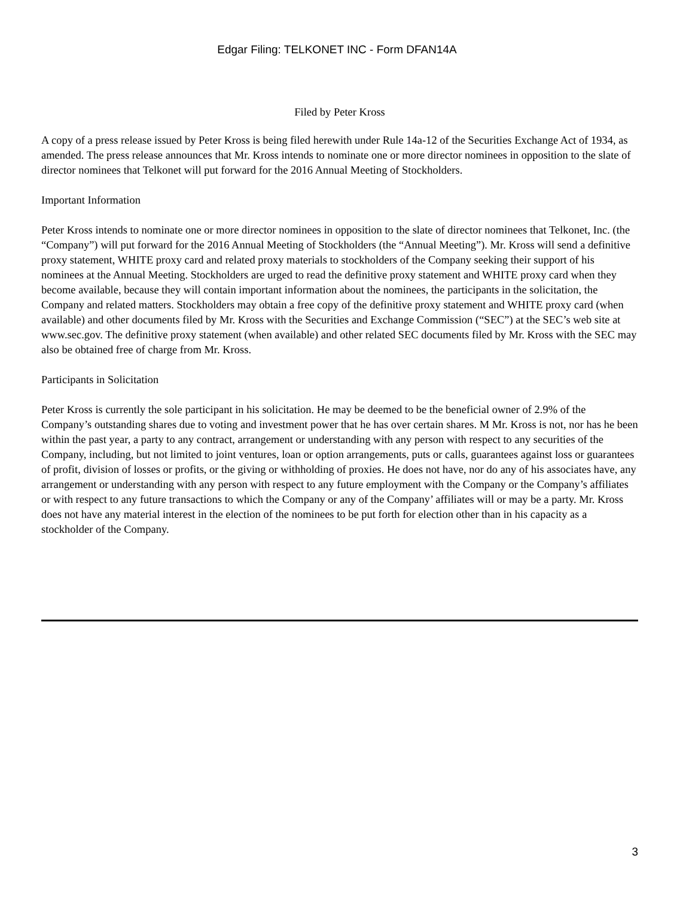Edgar Filing: TELKONET INC - Form DFAN14A
Filed by Peter Kross
A copy of a press release issued by Peter Kross is being filed herewith under Rule 14a-12 of the Securities Exchange Act of 1934, as amended. The press release announces that Mr. Kross intends to nominate one or more director nominees in opposition to the slate of director nominees that Telkonet will put forward for the 2016 Annual Meeting of Stockholders.
Important Information
Peter Kross intends to nominate one or more director nominees in opposition to the slate of director nominees that Telkonet, Inc. (the “Company”) will put forward for the 2016 Annual Meeting of Stockholders (the “Annual Meeting”). Mr. Kross will send a definitive proxy statement, WHITE proxy card and related proxy materials to stockholders of the Company seeking their support of his nominees at the Annual Meeting. Stockholders are urged to read the definitive proxy statement and WHITE proxy card when they become available, because they will contain important information about the nominees, the participants in the solicitation, the Company and related matters. Stockholders may obtain a free copy of the definitive proxy statement and WHITE proxy card (when available) and other documents filed by Mr. Kross with the Securities and Exchange Commission (“SEC”) at the SEC’s web site at www.sec.gov. The definitive proxy statement (when available) and other related SEC documents filed by Mr. Kross with the SEC may also be obtained free of charge from Mr. Kross.
Participants in Solicitation
Peter Kross is currently the sole participant in his solicitation. He may be deemed to be the beneficial owner of 2.9% of the Company’s outstanding shares due to voting and investment power that he has over certain shares. M Mr. Kross is not, nor has he been within the past year, a party to any contract, arrangement or understanding with any person with respect to any securities of the Company, including, but not limited to joint ventures, loan or option arrangements, puts or calls, guarantees against loss or guarantees of profit, division of losses or profits, or the giving or withholding of proxies. He does not have, nor do any of his associates have, any arrangement or understanding with any person with respect to any future employment with the Company or the Company’s affiliates or with respect to any future transactions to which the Company or any of the Company’ affiliates will or may be a party. Mr. Kross does not have any material interest in the election of the nominees to be put forth for election other than in his capacity as a stockholder of the Company.
3